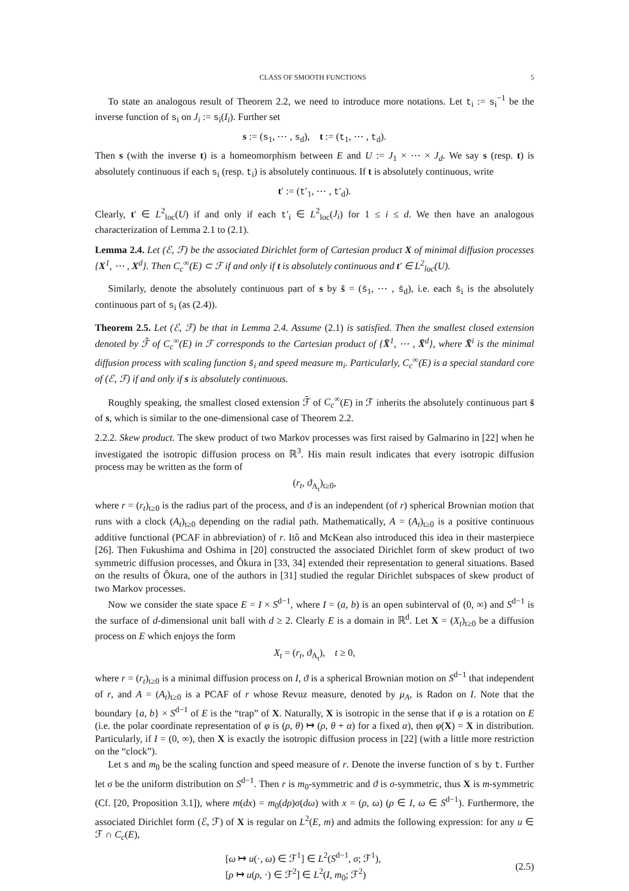CLASS OF SMOOTH FUNCTIONS 5
To state an analogous result of Theorem 2.2, we need to introduce more notations. Let t<sub>i</sub> := s<sub>i</sub><sup>−1</sup> be the inverse function of s<sub>i</sub> on J<sub>i</sub> := s<sub>i</sub>(I<sub>i</sub>). Further set
s := (s<sub>1</sub>, ⋯ , s<sub>d</sub>), t := (t<sub>1</sub>, ⋯ , t<sub>d</sub>).
Then s (with the inverse t) is a homeomorphism between E and U := J<sub>1</sub> × ⋯ × J<sub>d</sub>. We say s (resp. t) is absolutely continuous if each s<sub>i</sub> (resp. t<sub>i</sub>) is absolutely continuous. If t is absolutely continuous, write
t′ := (t′<sub>1</sub>, ⋯ , t′<sub>d</sub>).
Clearly, t′ ∈ L<sup>2</sup><sub>loc</sub>(U) if and only if each t′<sub>i</sub> ∈ L<sup>2</sup><sub>loc</sub>(J<sub>i</sub>) for 1 ≤ i ≤ d. We then have an analogous characterization of Lemma 2.1 to (2.1).
Lemma 2.4. Let (ℰ, ℱ) be the associated Dirichlet form of Cartesian product X of minimal diffusion processes {X<sup>1</sup>, ⋯ , X<sup>d</sup>}. Then C<sub>c</sub><sup>∞</sup>(E) ⊂ ℱ if and only if t is absolutely continuous and t′ ∈ L<sup>2</sup><sub>loc</sub>(U).
Similarly, denote the absolutely continuous part of s by s̄ = (s̄<sub>1</sub>, ⋯ , s̄<sub>d</sub>), i.e. each s̄<sub>i</sub> is the absolutely continuous part of s<sub>i</sub> (as (2.4)).
Theorem 2.5. Let (ℰ, ℱ) be that in Lemma 2.4. Assume (2.1) is satisfied. Then the smallest closed extension denoted by ℱ̄ of C<sub>c</sub><sup>∞</sup>(E) in ℱ corresponds to the Cartesian product of {X̄<sup>1</sup>, ⋯ , X̄<sup>d</sup>}, where X̄<sup>i</sup> is the minimal diffusion process with scaling function s̄<sub>i</sub> and speed measure m<sub>i</sub>. Particularly, C<sub>c</sub><sup>∞</sup>(E) is a special standard core of (ℰ, ℱ) if and only if s is absolutely continuous.
Roughly speaking, the smallest closed extension ℱ̄ of C<sub>c</sub><sup>∞</sup>(E) in ℱ inherits the absolutely continuous part s̄ of s, which is similar to the one-dimensional case of Theorem 2.2.
2.2.2. Skew product. The skew product of two Markov processes was first raised by Galmarino in [22] when he investigated the isotropic diffusion process on ℝ<sup>3</sup>. His main result indicates that every isotropic diffusion process may be written as the form of
(r<sub>t</sub>, ϑ<sub>A<sub>t</sub></sub>)<sub>t≥0</sub>,
where r = (r<sub>t</sub>)<sub>t≥0</sub> is the radius part of the process, and ϑ is an independent (of r) spherical Brownian motion that runs with a clock (A<sub>t</sub>)<sub>t≥0</sub> depending on the radial path. Mathematically, A = (A<sub>t</sub>)<sub>t≥0</sub> is a positive continuous additive functional (PCAF in abbreviation) of r. Itô and McKean also introduced this idea in their masterpiece [26]. Then Fukushima and Oshima in [20] constructed the associated Dirichlet form of skew product of two symmetric diffusion processes, and Ôkura in [33, 34] extended their representation to general situations. Based on the results of Ôkura, one of the authors in [31] studied the regular Dirichlet subspaces of skew product of two Markov processes.
Now we consider the state space E = I × S<sup>d−1</sup>, where I = (a, b) is an open subinterval of (0, ∞) and S<sup>d−1</sup> is the surface of d-dimensional unit ball with d ≥ 2. Clearly E is a domain in ℝ<sup>d</sup>. Let X = (X<sub>t</sub>)<sub>t≥0</sub> be a diffusion process on E which enjoys the form
X<sub>t</sub> = (r<sub>t</sub>, ϑ<sub>A<sub>t</sub></sub>), t ≥ 0,
where r = (r<sub>t</sub>)<sub>t≥0</sub> is a minimal diffusion process on I, ϑ is a spherical Brownian motion on S<sup>d−1</sup> that independent of r, and A = (A<sub>t</sub>)<sub>t≥0</sub> is a PCAF of r whose Revuz measure, denoted by μ<sub>A</sub>, is Radon on I. Note that the boundary {a, b} × S<sup>d−1</sup> of E is the “trap” of X. Naturally, X is isotropic in the sense that if φ is a rotation on E (i.e. the polar coordinate representation of φ is (ρ, θ) ↦ (ρ, θ + α) for a fixed α), then φ(X) = X in distribution. Particularly, if I = (0, ∞), then X is exactly the isotropic diffusion process in [22] (with a little more restriction on the “clock”).
Let s and m<sub>0</sub> be the scaling function and speed measure of r. Denote the inverse function of s by t. Further let σ be the uniform distribution on S<sup>d−1</sup>. Then r is m<sub>0</sub>-symmetric and ϑ is σ-symmetric, thus X is m-symmetric (Cf. [20, Proposition 3.1]), where m(dx) = m<sub>0</sub>(dρ)σ(dω) with x = (ρ, ω) (ρ ∈ I, ω ∈ S<sup>d−1</sup>). Furthermore, the associated Dirichlet form (ℰ, ℱ) of X is regular on L<sup>2</sup>(E, m) and admits the following expression: for any u ∈ ℱ ∩ C<sub>c</sub>(E),
[ω ↦ u(·, ω) ∈ ℱ<sup>1</sup>] ∈ L<sup>2</sup>(S<sup>d−1</sup>, σ; ℱ<sup>1</sup>),
[ρ ↦ u(ρ, ·) ∈ ℱ<sup>2</sup>] ∈ L<sup>2</sup>(I, m<sub>0</sub>; ℱ<sup>2</sup>)
(2.5)